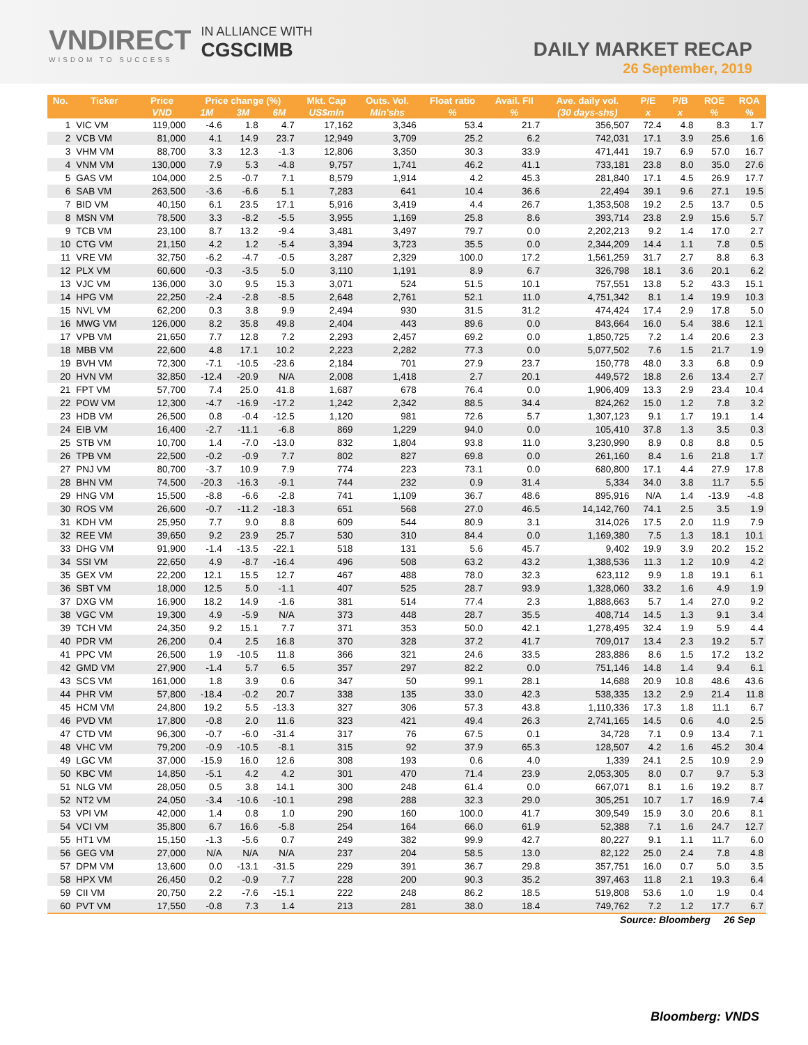VNDIRECT
WISDOM TO SUCCESS
IN ALLIANCE WITH
CGSCIMB
DAILY MARKET RECAP
26 September, 2019
| No. | Ticker | Price | Price change (%) | | | Mkt. Cap | Outs. Vol. | Float ratio | Avail. FII | Ave. daily vol. | P/E | P/B | ROE | ROA |
| --- | --- | --- | --- | --- | --- | --- | --- | --- | --- | --- | --- | --- | --- | --- |
| | | VND | 1M | 3M | 6M | US$mln | Mln'shs | % | % | (30 days-shs) | x | x | % | % |
| 1 | VIC VM | 119,000 | -4.6 | 1.8 | 4.7 | 17,162 | 3,346 | 53.4 | 21.7 | 356,507 | 72.4 | 4.8 | 8.3 | 1.7 |
| 2 | VCB VM | 81,000 | 4.1 | 14.9 | 23.7 | 12,949 | 3,709 | 25.2 | 6.2 | 742,031 | 17.1 | 3.9 | 25.6 | 1.6 |
| 3 | VHM VM | 88,700 | 3.3 | 12.3 | -1.3 | 12,806 | 3,350 | 30.3 | 33.9 | 471,441 | 19.7 | 6.9 | 57.0 | 16.7 |
| 4 | VNM VM | 130,000 | 7.9 | 5.3 | -4.8 | 9,757 | 1,741 | 46.2 | 41.1 | 733,181 | 23.8 | 8.0 | 35.0 | 27.6 |
| 5 | GAS VM | 104,000 | 2.5 | -0.7 | 7.1 | 8,579 | 1,914 | 4.2 | 45.3 | 281,840 | 17.1 | 4.5 | 26.9 | 17.7 |
| 6 | SAB VM | 263,500 | -3.6 | -6.6 | 5.1 | 7,283 | 641 | 10.4 | 36.6 | 22,494 | 39.1 | 9.6 | 27.1 | 19.5 |
| 7 | BID VM | 40,150 | 6.1 | 23.5 | 17.1 | 5,916 | 3,419 | 4.4 | 26.7 | 1,353,508 | 19.2 | 2.5 | 13.7 | 0.5 |
| 8 | MSN VM | 78,500 | 3.3 | -8.2 | -5.5 | 3,955 | 1,169 | 25.8 | 8.6 | 393,714 | 23.8 | 2.9 | 15.6 | 5.7 |
| 9 | TCB VM | 23,100 | 8.7 | 13.2 | -9.4 | 3,481 | 3,497 | 79.7 | 0.0 | 2,202,213 | 9.2 | 1.4 | 17.0 | 2.7 |
| 10 | CTG VM | 21,150 | 4.2 | 1.2 | -5.4 | 3,394 | 3,723 | 35.5 | 0.0 | 2,344,209 | 14.4 | 1.1 | 7.8 | 0.5 |
| 11 | VRE VM | 32,750 | -6.2 | -4.7 | -0.5 | 3,287 | 2,329 | 100.0 | 17.2 | 1,561,259 | 31.7 | 2.7 | 8.8 | 6.3 |
| 12 | PLX VM | 60,600 | -0.3 | -3.5 | 5.0 | 3,110 | 1,191 | 8.9 | 6.7 | 326,798 | 18.1 | 3.6 | 20.1 | 6.2 |
| 13 | VJC VM | 136,000 | 3.0 | 9.5 | 15.3 | 3,071 | 524 | 51.5 | 10.1 | 757,551 | 13.8 | 5.2 | 43.3 | 15.1 |
| 14 | HPG VM | 22,250 | -2.4 | -2.8 | -8.5 | 2,648 | 2,761 | 52.1 | 11.0 | 4,751,342 | 8.1 | 1.4 | 19.9 | 10.3 |
| 15 | NVL VM | 62,200 | 0.3 | 3.8 | 9.9 | 2,494 | 930 | 31.5 | 31.2 | 474,424 | 17.4 | 2.9 | 17.8 | 5.0 |
| 16 | MWG VM | 126,000 | 8.2 | 35.8 | 49.8 | 2,404 | 443 | 89.6 | 0.0 | 843,664 | 16.0 | 5.4 | 38.6 | 12.1 |
| 17 | VPB VM | 21,650 | 7.7 | 12.8 | 7.2 | 2,293 | 2,457 | 69.2 | 0.0 | 1,850,725 | 7.2 | 1.4 | 20.6 | 2.3 |
| 18 | MBB VM | 22,600 | 4.8 | 17.1 | 10.2 | 2,223 | 2,282 | 77.3 | 0.0 | 5,077,502 | 7.6 | 1.5 | 21.7 | 1.9 |
| 19 | BVH VM | 72,300 | -7.1 | -10.5 | -23.6 | 2,184 | 701 | 27.9 | 23.7 | 150,778 | 48.0 | 3.3 | 6.8 | 0.9 |
| 20 | HVN VM | 32,850 | -12.4 | -20.9 | N/A | 2,008 | 1,418 | 2.7 | 20.1 | 449,572 | 18.8 | 2.6 | 13.4 | 2.7 |
| 21 | FPT VM | 57,700 | 7.4 | 25.0 | 41.8 | 1,687 | 678 | 76.4 | 0.0 | 1,906,409 | 13.3 | 2.9 | 23.4 | 10.4 |
| 22 | POW VM | 12,300 | -4.7 | -16.9 | -17.2 | 1,242 | 2,342 | 88.5 | 34.4 | 824,262 | 15.0 | 1.2 | 7.8 | 3.2 |
| 23 | HDB VM | 26,500 | 0.8 | -0.4 | -12.5 | 1,120 | 981 | 72.6 | 5.7 | 1,307,123 | 9.1 | 1.7 | 19.1 | 1.4 |
| 24 | EIB VM | 16,400 | -2.7 | -11.1 | -6.8 | 869 | 1,229 | 94.0 | 0.0 | 105,410 | 37.8 | 1.3 | 3.5 | 0.3 |
| 25 | STB VM | 10,700 | 1.4 | -7.0 | -13.0 | 832 | 1,804 | 93.8 | 11.0 | 3,230,990 | 8.9 | 0.8 | 8.8 | 0.5 |
| 26 | TPB VM | 22,500 | -0.2 | -0.9 | 7.7 | 802 | 827 | 69.8 | 0.0 | 261,160 | 8.4 | 1.6 | 21.8 | 1.7 |
| 27 | PNJ VM | 80,700 | -3.7 | 10.9 | 7.9 | 774 | 223 | 73.1 | 0.0 | 680,800 | 17.1 | 4.4 | 27.9 | 17.8 |
| 28 | BHN VM | 74,500 | -20.3 | -16.3 | -9.1 | 744 | 232 | 0.9 | 31.4 | 5,334 | 34.0 | 3.8 | 11.7 | 5.5 |
| 29 | HNG VM | 15,500 | -8.8 | -6.6 | -2.8 | 741 | 1,109 | 36.7 | 48.6 | 895,916 | N/A | 1.4 | -13.9 | -4.8 |
| 30 | ROS VM | 26,600 | -0.7 | -11.2 | -18.3 | 651 | 568 | 27.0 | 46.5 | 14,142,760 | 74.1 | 2.5 | 3.5 | 1.9 |
| 31 | KDH VM | 25,950 | 7.7 | 9.0 | 8.8 | 609 | 544 | 80.9 | 3.1 | 314,026 | 17.5 | 2.0 | 11.9 | 7.9 |
| 32 | REE VM | 39,650 | 9.2 | 23.9 | 25.7 | 530 | 310 | 84.4 | 0.0 | 1,169,380 | 7.5 | 1.3 | 18.1 | 10.1 |
| 33 | DHG VM | 91,900 | -1.4 | -13.5 | -22.1 | 518 | 131 | 5.6 | 45.7 | 9,402 | 19.9 | 3.9 | 20.2 | 15.2 |
| 34 | SSI VM | 22,650 | 4.9 | -8.7 | -16.4 | 496 | 508 | 63.2 | 43.2 | 1,388,536 | 11.3 | 1.2 | 10.9 | 4.2 |
| 35 | GEX VM | 22,200 | 12.1 | 15.5 | 12.7 | 467 | 488 | 78.0 | 32.3 | 623,112 | 9.9 | 1.8 | 19.1 | 6.1 |
| 36 | SBT VM | 18,000 | 12.5 | 5.0 | -1.1 | 407 | 525 | 28.7 | 93.9 | 1,328,060 | 33.2 | 1.6 | 4.9 | 1.9 |
| 37 | DXG VM | 16,900 | 18.2 | 14.9 | -1.6 | 381 | 514 | 77.4 | 2.3 | 1,888,663 | 5.7 | 1.4 | 27.0 | 9.2 |
| 38 | VGC VM | 19,300 | 4.9 | -5.9 | N/A | 373 | 448 | 28.7 | 35.5 | 408,714 | 14.5 | 1.3 | 9.1 | 3.4 |
| 39 | TCH VM | 24,350 | 9.2 | 15.1 | 7.7 | 371 | 353 | 50.0 | 42.1 | 1,278,495 | 32.4 | 1.9 | 5.9 | 4.4 |
| 40 | PDR VM | 26,200 | 0.4 | 2.5 | 16.8 | 370 | 328 | 37.2 | 41.7 | 709,017 | 13.4 | 2.3 | 19.2 | 5.7 |
| 41 | PPC VM | 26,500 | 1.9 | -10.5 | 11.8 | 366 | 321 | 24.6 | 33.5 | 283,886 | 8.6 | 1.5 | 17.2 | 13.2 |
| 42 | GMD VM | 27,900 | -1.4 | 5.7 | 6.5 | 357 | 297 | 82.2 | 0.0 | 751,146 | 14.8 | 1.4 | 9.4 | 6.1 |
| 43 | SCS VM | 161,000 | 1.8 | 3.9 | 0.6 | 347 | 50 | 99.1 | 28.1 | 14,688 | 20.9 | 10.8 | 48.6 | 43.6 |
| 44 | PHR VM | 57,800 | -18.4 | -0.2 | 20.7 | 338 | 135 | 33.0 | 42.3 | 538,335 | 13.2 | 2.9 | 21.4 | 11.8 |
| 45 | HCM VM | 24,800 | 19.2 | 5.5 | -13.3 | 327 | 306 | 57.3 | 43.8 | 1,110,336 | 17.3 | 1.8 | 11.1 | 6.7 |
| 46 | PVD VM | 17,800 | -0.8 | 2.0 | 11.6 | 323 | 421 | 49.4 | 26.3 | 2,741,165 | 14.5 | 0.6 | 4.0 | 2.5 |
| 47 | CTD VM | 96,300 | -0.7 | -6.0 | -31.4 | 317 | 76 | 67.5 | 0.1 | 34,728 | 7.1 | 0.9 | 13.4 | 7.1 |
| 48 | VHC VM | 79,200 | -0.9 | -10.5 | -8.1 | 315 | 92 | 37.9 | 65.3 | 128,507 | 4.2 | 1.6 | 45.2 | 30.4 |
| 49 | LGC VM | 37,000 | -15.9 | 16.0 | 12.6 | 308 | 193 | 0.6 | 4.0 | 1,339 | 24.1 | 2.5 | 10.9 | 2.9 |
| 50 | KBC VM | 14,850 | -5.1 | 4.2 | 4.2 | 301 | 470 | 71.4 | 23.9 | 2,053,305 | 8.0 | 0.7 | 9.7 | 5.3 |
| 51 | NLG VM | 28,050 | 0.5 | 3.8 | 14.1 | 300 | 248 | 61.4 | 0.0 | 667,071 | 8.1 | 1.6 | 19.2 | 8.7 |
| 52 | NT2 VM | 24,050 | -3.4 | -10.6 | -10.1 | 298 | 288 | 32.3 | 29.0 | 305,251 | 10.7 | 1.7 | 16.9 | 7.4 |
| 53 | VPI VM | 42,000 | 1.4 | 0.8 | 1.0 | 290 | 160 | 100.0 | 41.7 | 309,549 | 15.9 | 3.0 | 20.6 | 8.1 |
| 54 | VCI VM | 35,800 | 6.7 | 16.6 | -5.8 | 254 | 164 | 66.0 | 61.9 | 52,388 | 7.1 | 1.6 | 24.7 | 12.7 |
| 55 | HT1 VM | 15,150 | -1.3 | -5.6 | 0.7 | 249 | 382 | 99.9 | 42.7 | 80,227 | 9.1 | 1.1 | 11.7 | 6.0 |
| 56 | GEG VM | 27,000 | N/A | N/A | N/A | 237 | 204 | 58.5 | 13.0 | 82,122 | 25.0 | 2.4 | 7.8 | 4.8 |
| 57 | DPM VM | 13,600 | 0.0 | -13.1 | -31.5 | 229 | 391 | 36.7 | 29.8 | 357,751 | 16.0 | 0.7 | 5.0 | 3.5 |
| 58 | HPX VM | 26,450 | 0.2 | -0.9 | 7.7 | 228 | 200 | 90.3 | 35.2 | 397,463 | 11.8 | 2.1 | 19.3 | 6.4 |
| 59 | CII VM | 20,750 | 2.2 | -7.6 | -15.1 | 222 | 248 | 86.2 | 18.5 | 519,808 | 53.6 | 1.0 | 1.9 | 0.4 |
| 60 | PVT VM | 17,550 | -0.8 | 7.3 | 1.4 | 213 | 281 | 38.0 | 18.4 | 749,762 | 7.2 | 1.2 | 17.7 | 6.7 |
Source: Bloomberg 26 Sep
Bloomberg: VNDS